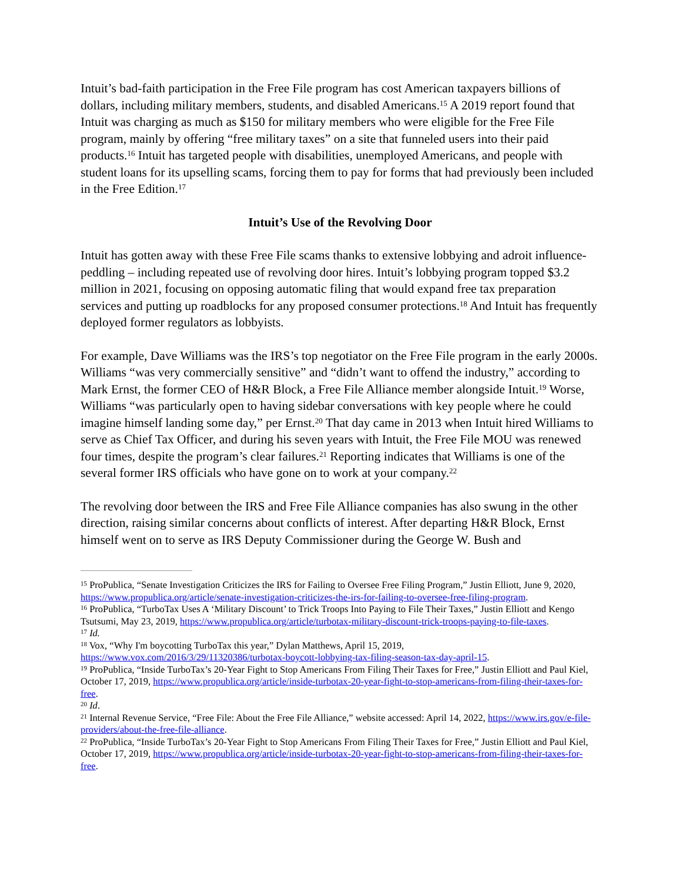Intuit’s bad-faith participation in the Free File program has cost American taxpayers billions of dollars, including military members, students, and disabled Americans.<sup>15</sup> A 2019 report found that Intuit was charging as much as $150 for military members who were eligible for the Free File program, mainly by offering “free military taxes” on a site that funneled users into their paid products.<sup>16</sup> Intuit has targeted people with disabilities, unemployed Americans, and people with student loans for its upselling scams, forcing them to pay for forms that had previously been included in the Free Edition.<sup>17</sup>
Intuit’s Use of the Revolving Door
Intuit has gotten away with these Free File scams thanks to extensive lobbying and adroit influence-peddling – including repeated use of revolving door hires. Intuit’s lobbying program topped $3.2 million in 2021, focusing on opposing automatic filing that would expand free tax preparation services and putting up roadblocks for any proposed consumer protections.<sup>18</sup> And Intuit has frequently deployed former regulators as lobbyists.
For example, Dave Williams was the IRS’s top negotiator on the Free File program in the early 2000s. Williams “was very commercially sensitive” and “didn’t want to offend the industry,” according to Mark Ernst, the former CEO of H&R Block, a Free File Alliance member alongside Intuit.<sup>19</sup> Worse, Williams “was particularly open to having sidebar conversations with key people where he could imagine himself landing some day,” per Ernst.<sup>20</sup> That day came in 2013 when Intuit hired Williams to serve as Chief Tax Officer, and during his seven years with Intuit, the Free File MOU was renewed four times, despite the program’s clear failures.<sup>21</sup> Reporting indicates that Williams is one of the several former IRS officials who have gone on to work at your company.<sup>22</sup>
The revolving door between the IRS and Free File Alliance companies has also swung in the other direction, raising similar concerns about conflicts of interest. After departing H&R Block, Ernst himself went on to serve as IRS Deputy Commissioner during the George W. Bush and
<sup>15</sup> ProPublica, “Senate Investigation Criticizes the IRS for Failing to Oversee Free Filing Program,” Justin Elliott, June 9, 2020, https://www.propublica.org/article/senate-investigation-criticizes-the-irs-for-failing-to-oversee-free-filing-program.
<sup>16</sup> ProPublica, “TurboTax Uses A ‘Military Discount’ to Trick Troops Into Paying to File Their Taxes,” Justin Elliott and Kengo Tsutsumi, May 23, 2019, https://www.propublica.org/article/turbotax-military-discount-trick-troops-paying-to-file-taxes.
<sup>17</sup> Id.
<sup>18</sup> Vox, “Why I'm boycotting TurboTax this year,” Dylan Matthews, April 15, 2019, https://www.vox.com/2016/3/29/11320386/turbotax-boycott-lobbying-tax-filing-season-tax-day-april-15.
<sup>19</sup> ProPublica, “Inside TurboTax’s 20-Year Fight to Stop Americans From Filing Their Taxes for Free,” Justin Elliott and Paul Kiel, October 17, 2019, https://www.propublica.org/article/inside-turbotax-20-year-fight-to-stop-americans-from-filing-their-taxes-for-free.
<sup>20</sup> Id.
<sup>21</sup> Internal Revenue Service, “Free File: About the Free File Alliance,” website accessed: April 14, 2022, https://www.irs.gov/e-file-providers/about-the-free-file-alliance.
<sup>22</sup> ProPublica, “Inside TurboTax’s 20-Year Fight to Stop Americans From Filing Their Taxes for Free,” Justin Elliott and Paul Kiel, October 17, 2019, https://www.propublica.org/article/inside-turbotax-20-year-fight-to-stop-americans-from-filing-their-taxes-for-free.